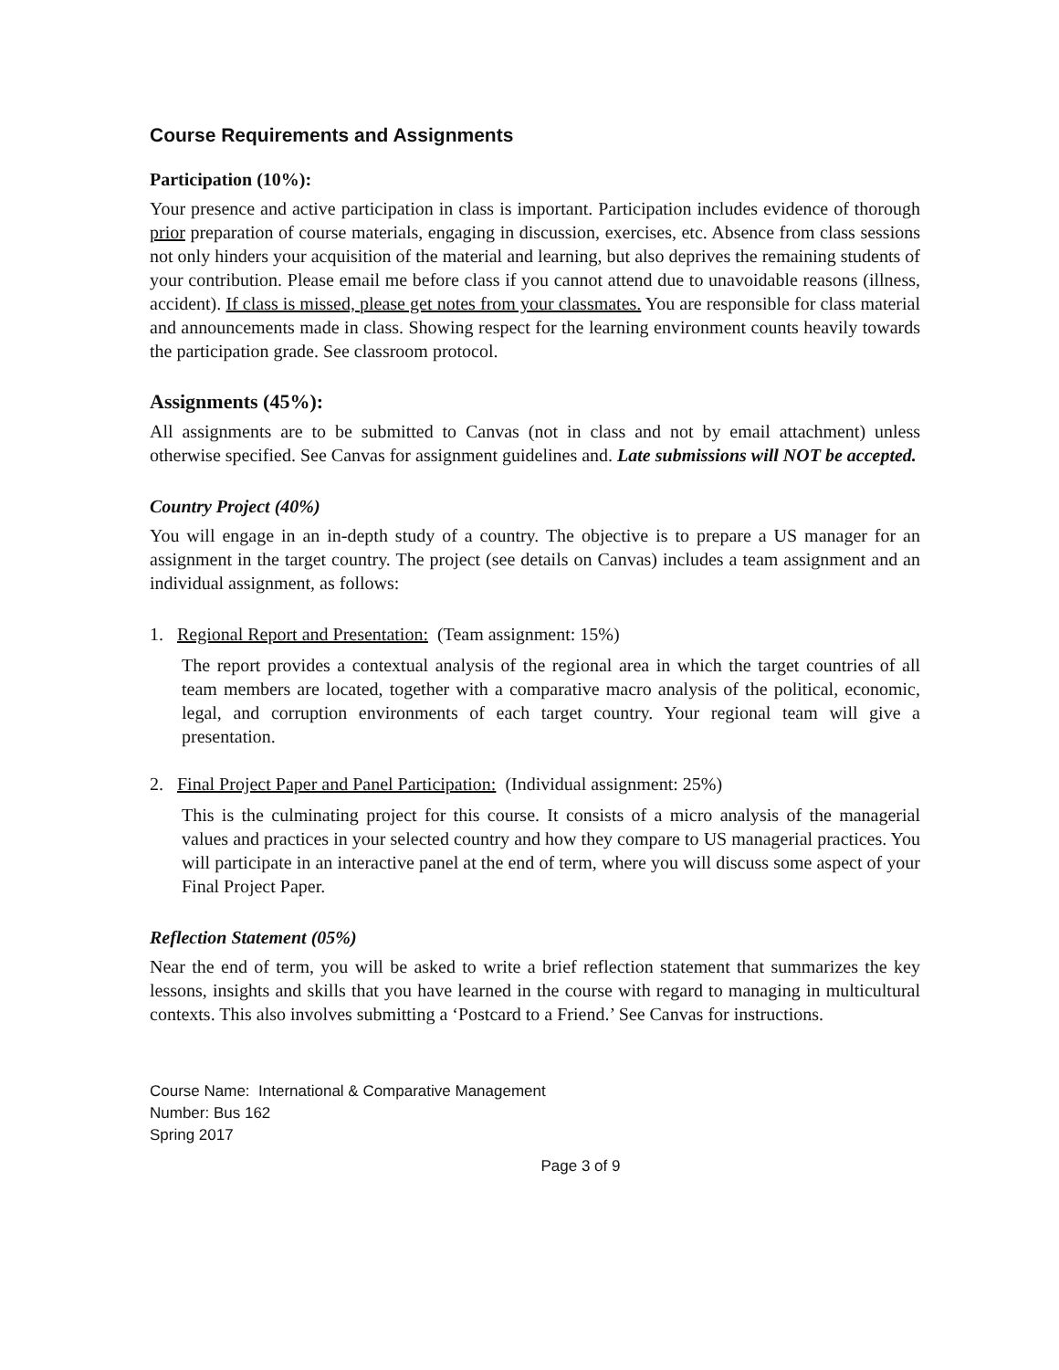Course Requirements and Assignments
Participation (10%):
Your presence and active participation in class is important. Participation includes evidence of thorough prior preparation of course materials, engaging in discussion, exercises, etc. Absence from class sessions not only hinders your acquisition of the material and learning, but also deprives the remaining students of your contribution. Please email me before class if you cannot attend due to unavoidable reasons (illness, accident). If class is missed, please get notes from your classmates. You are responsible for class material and announcements made in class. Showing respect for the learning environment counts heavily towards the participation grade. See classroom protocol.
Assignments (45%):
All assignments are to be submitted to Canvas (not in class and not by email attachment) unless otherwise specified. See Canvas for assignment guidelines and. Late submissions will NOT be accepted.
Country Project (40%)
You will engage in an in-depth study of a country. The objective is to prepare a US manager for an assignment in the target country. The project (see details on Canvas) includes a team assignment and an individual assignment, as follows:
1. Regional Report and Presentation: (Team assignment: 15%)
The report provides a contextual analysis of the regional area in which the target countries of all team members are located, together with a comparative macro analysis of the political, economic, legal, and corruption environments of each target country. Your regional team will give a presentation.
2. Final Project Paper and Panel Participation: (Individual assignment: 25%)
This is the culminating project for this course. It consists of a micro analysis of the managerial values and practices in your selected country and how they compare to US managerial practices. You will participate in an interactive panel at the end of term, where you will discuss some aspect of your Final Project Paper.
Reflection Statement (05%)
Near the end of term, you will be asked to write a brief reflection statement that summarizes the key lessons, insights and skills that you have learned in the course with regard to managing in multicultural contexts. This also involves submitting a ‘Postcard to a Friend.’ See Canvas for instructions.
Course Name: International & Comparative Management
Number: Bus 162
Spring 2017
Page 3 of 9